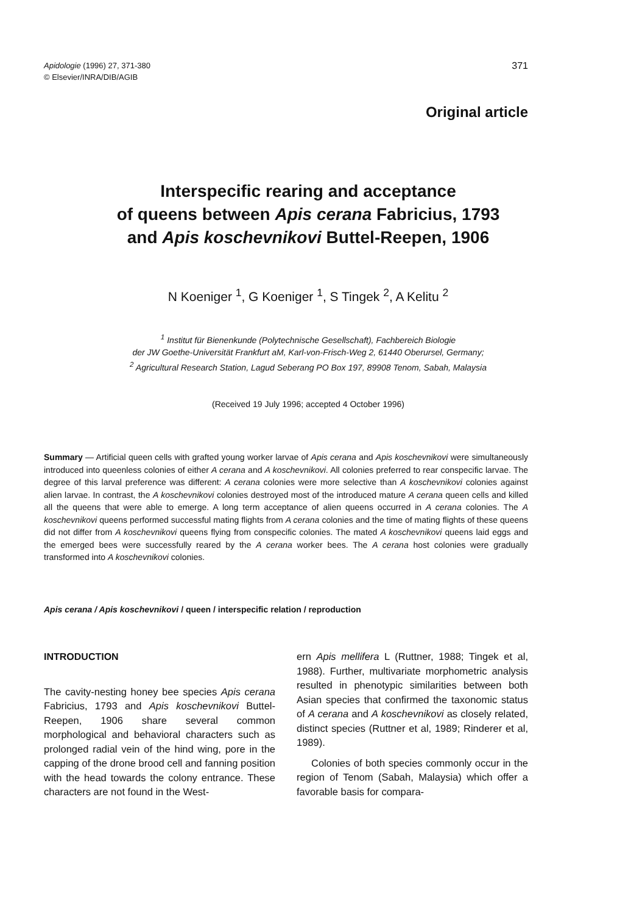Apidologie (1996) 27, 371-380
© Elsevier/INRA/DIB/AGIB
371
Original article
Interspecific rearing and acceptance
of queens between Apis cerana Fabricius, 1793
and Apis koschevnikovi Buttel-Reepen, 1906
N Koeniger <sup>1</sup>, G Koeniger <sup>1</sup>, S Tingek <sup>2</sup>, A Kelitu <sup>2</sup>
<sup>1</sup> Institut für Bienenkunde (Polytechnische Gesellschaft), Fachbereich Biologie
der JW Goethe-Universität Frankfurt aM, Karl-von-Frisch-Weg 2, 61440 Oberursel, Germany;
<sup>2</sup> Agricultural Research Station, Lagud Seberang PO Box 197, 89908 Tenom, Sabah, Malaysia
(Received 19 July 1996; accepted 4 October 1996)
Summary — Artificial queen cells with grafted young worker larvae of Apis cerana and Apis koschevnikovi were simultaneously introduced into queenless colonies of either A cerana and A koschevnikovi. All colonies preferred to rear conspecific larvae. The degree of this larval preference was different: A cerana colonies were more selective than A koschevnikovi colonies against alien larvae. In contrast, the A koschevnikovi colonies destroyed most of the introduced mature A cerana queen cells and killed all the queens that were able to emerge. A long term acceptance of alien queens occurred in A cerana colonies. The A koschevnikovi queens performed successful mating flights from A cerana colonies and the time of mating flights of these queens did not differ from A koschevnikovi queens flying from conspecific colonies. The mated A koschevnikovi queens laid eggs and the emerged bees were successfully reared by the A cerana worker bees. The A cerana host colonies were gradually transformed into A koschevnikovi colonies.
Apis cerana / Apis koschevnikovi / queen / interspecific relation / reproduction
INTRODUCTION
The cavity-nesting honey bee species Apis cerana Fabricius, 1793 and Apis koschevnikovi Buttel-Reepen, 1906 share several common morphological and behavioral characters such as prolonged radial vein of the hind wing, pore in the capping of the drone brood cell and fanning position with the head towards the colony entrance. These characters are not found in the West-
ern Apis mellifera L (Ruttner, 1988; Tingek et al, 1988). Further, multivariate morphometric analysis resulted in phenotypic similarities between both Asian species that confirmed the taxonomic status of A cerana and A koschevnikovi as closely related, distinct species (Ruttner et al, 1989; Rinderer et al, 1989).
Colonies of both species commonly occur in the region of Tenom (Sabah, Malaysia) which offer a favorable basis for compara-